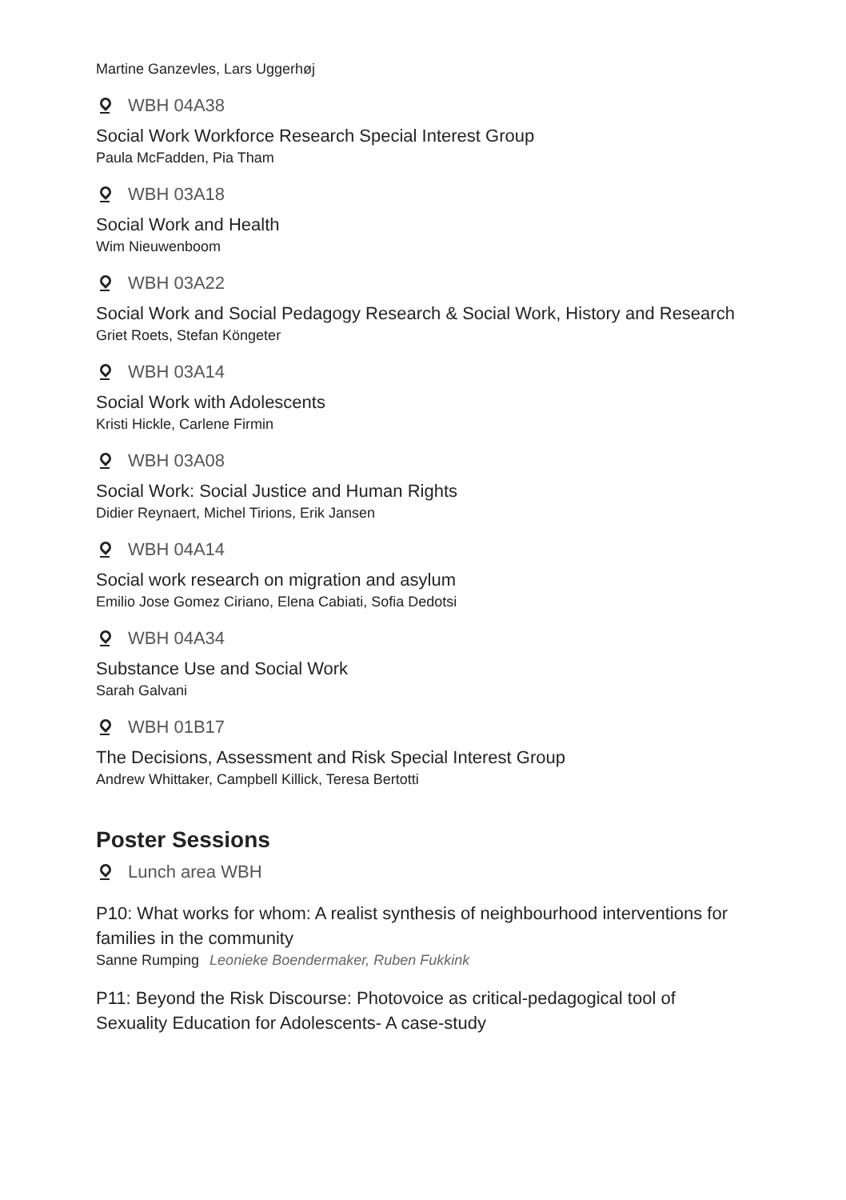Martine Ganzevles, Lars Uggerhøj
WBH 04A38
Social Work Workforce Research Special Interest Group
Paula McFadden, Pia Tham
WBH 03A18
Social Work and Health
Wim Nieuwenboom
WBH 03A22
Social Work and Social Pedagogy Research & Social Work, History and Research
Griet Roets, Stefan Köngeter
WBH 03A14
Social Work with Adolescents
Kristi Hickle, Carlene Firmin
WBH 03A08
Social Work: Social Justice and Human Rights
Didier Reynaert, Michel Tirions, Erik Jansen
WBH 04A14
Social work research on migration and asylum
Emilio Jose Gomez Ciriano, Elena Cabiati, Sofia Dedotsi
WBH 04A34
Substance Use and Social Work
Sarah Galvani
WBH 01B17
The Decisions, Assessment and Risk Special Interest Group
Andrew Whittaker, Campbell Killick, Teresa Bertotti
Poster Sessions
Lunch area WBH
P10: What works for whom: A realist synthesis of neighbourhood interventions for families in the community
Sanne Rumping Leonieke Boendermaker, Ruben Fukkink
P11: Beyond the Risk Discourse: Photovoice as critical-pedagogical tool of Sexuality Education for Adolescents- A case-study